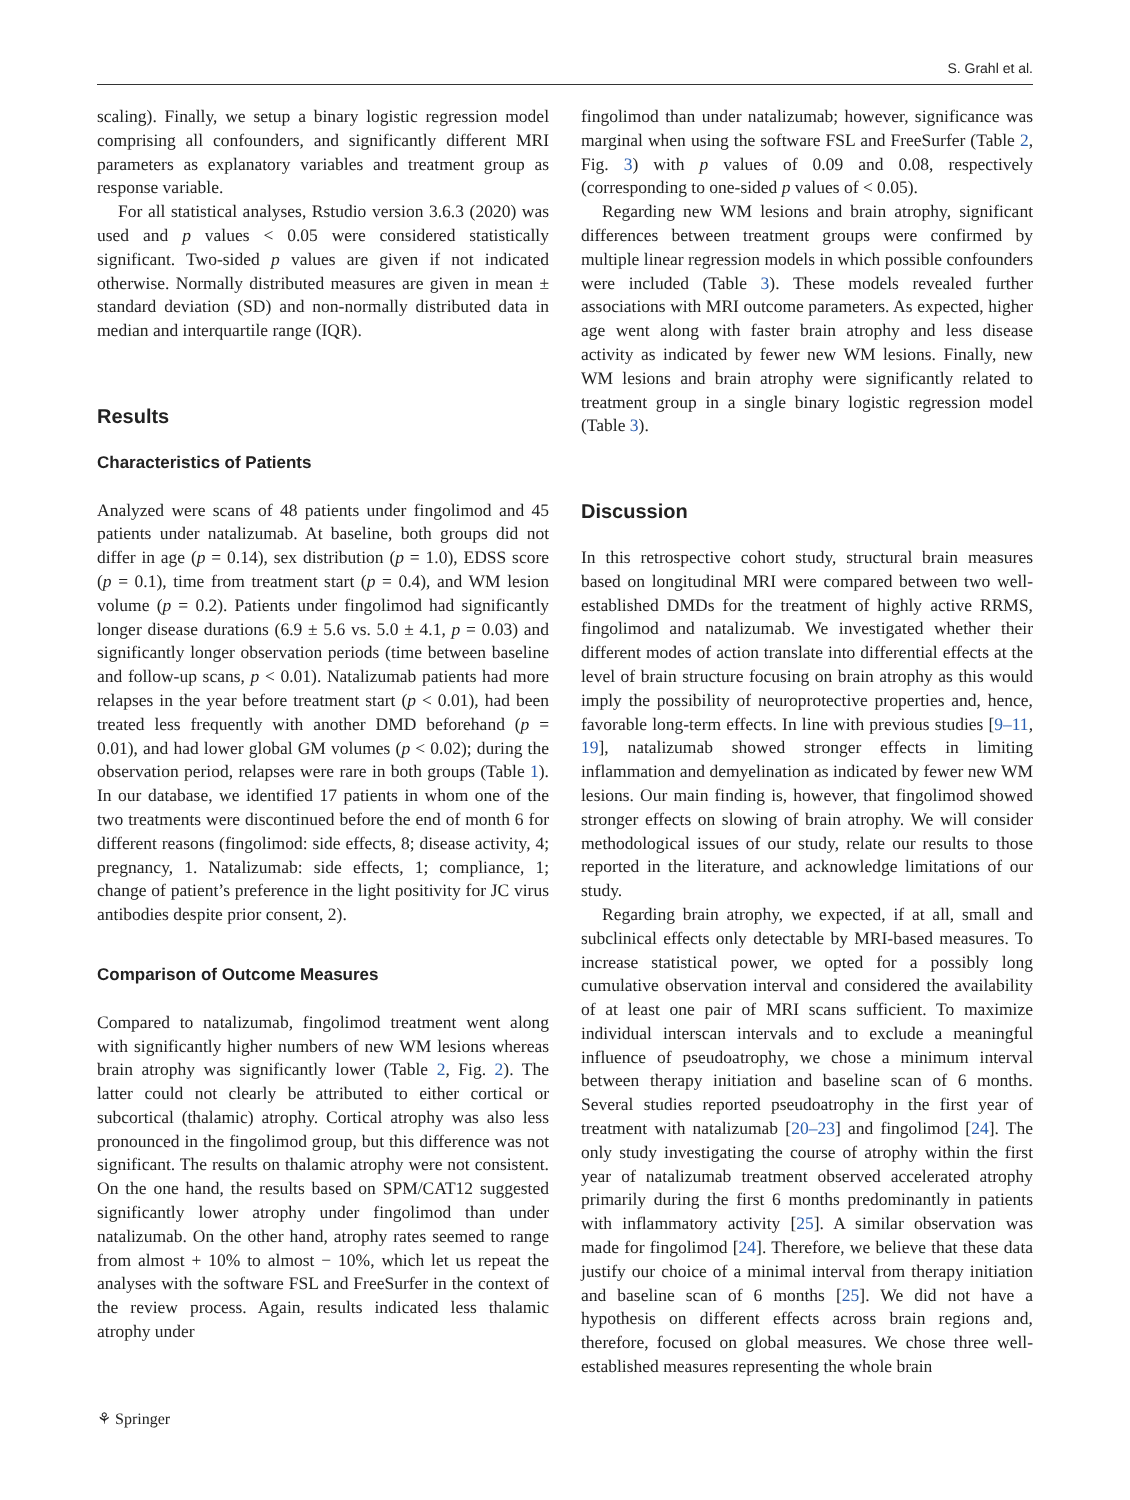S. Grahl et al.
scaling). Finally, we setup a binary logistic regression model comprising all confounders, and significantly different MRI parameters as explanatory variables and treatment group as response variable.
For all statistical analyses, Rstudio version 3.6.3 (2020) was used and p values < 0.05 were considered statistically significant. Two-sided p values are given if not indicated otherwise. Normally distributed measures are given in mean ± standard deviation (SD) and non-normally distributed data in median and interquartile range (IQR).
Results
Characteristics of Patients
Analyzed were scans of 48 patients under fingolimod and 45 patients under natalizumab. At baseline, both groups did not differ in age (p = 0.14), sex distribution (p = 1.0), EDSS score (p = 0.1), time from treatment start (p = 0.4), and WM lesion volume (p = 0.2). Patients under fingolimod had significantly longer disease durations (6.9 ± 5.6 vs. 5.0 ± 4.1, p = 0.03) and significantly longer observation periods (time between baseline and follow-up scans, p < 0.01). Natalizumab patients had more relapses in the year before treatment start (p < 0.01), had been treated less frequently with another DMD beforehand (p = 0.01), and had lower global GM volumes (p < 0.02); during the observation period, relapses were rare in both groups (Table 1). In our database, we identified 17 patients in whom one of the two treatments were discontinued before the end of month 6 for different reasons (fingolimod: side effects, 8; disease activity, 4; pregnancy, 1. Natalizumab: side effects, 1; compliance, 1; change of patient’s preference in the light positivity for JC virus antibodies despite prior consent, 2).
Comparison of Outcome Measures
Compared to natalizumab, fingolimod treatment went along with significantly higher numbers of new WM lesions whereas brain atrophy was significantly lower (Table 2, Fig. 2). The latter could not clearly be attributed to either cortical or subcortical (thalamic) atrophy. Cortical atrophy was also less pronounced in the fingolimod group, but this difference was not significant. The results on thalamic atrophy were not consistent. On the one hand, the results based on SPM/CAT12 suggested significantly lower atrophy under fingolimod than under natalizumab. On the other hand, atrophy rates seemed to range from almost + 10% to almost − 10%, which let us repeat the analyses with the software FSL and FreeSurfer in the context of the review process. Again, results indicated less thalamic atrophy under
fingolimod than under natalizumab; however, significance was marginal when using the software FSL and FreeSurfer (Table 2, Fig. 3) with p values of 0.09 and 0.08, respectively (corresponding to one-sided p values of < 0.05).
Regarding new WM lesions and brain atrophy, significant differences between treatment groups were confirmed by multiple linear regression models in which possible confounders were included (Table 3). These models revealed further associations with MRI outcome parameters. As expected, higher age went along with faster brain atrophy and less disease activity as indicated by fewer new WM lesions. Finally, new WM lesions and brain atrophy were significantly related to treatment group in a single binary logistic regression model (Table 3).
Discussion
In this retrospective cohort study, structural brain measures based on longitudinal MRI were compared between two well-established DMDs for the treatment of highly active RRMS, fingolimod and natalizumab. We investigated whether their different modes of action translate into differential effects at the level of brain structure focusing on brain atrophy as this would imply the possibility of neuroprotective properties and, hence, favorable long-term effects. In line with previous studies [9–11, 19], natalizumab showed stronger effects in limiting inflammation and demyelination as indicated by fewer new WM lesions. Our main finding is, however, that fingolimod showed stronger effects on slowing of brain atrophy. We will consider methodological issues of our study, relate our results to those reported in the literature, and acknowledge limitations of our study.
Regarding brain atrophy, we expected, if at all, small and subclinical effects only detectable by MRI-based measures. To increase statistical power, we opted for a possibly long cumulative observation interval and considered the availability of at least one pair of MRI scans sufficient. To maximize individual interscan intervals and to exclude a meaningful influence of pseudoatrophy, we chose a minimum interval between therapy initiation and baseline scan of 6 months. Several studies reported pseudoatrophy in the first year of treatment with natalizumab [20–23] and fingolimod [24]. The only study investigating the course of atrophy within the first year of natalizumab treatment observed accelerated atrophy primarily during the first 6 months predominantly in patients with inflammatory activity [25]. A similar observation was made for fingolimod [24]. Therefore, we believe that these data justify our choice of a minimal interval from therapy initiation and baseline scan of 6 months [25]. We did not have a hypothesis on different effects across brain regions and, therefore, focused on global measures. We chose three well-established measures representing the whole brain
⚘ Springer